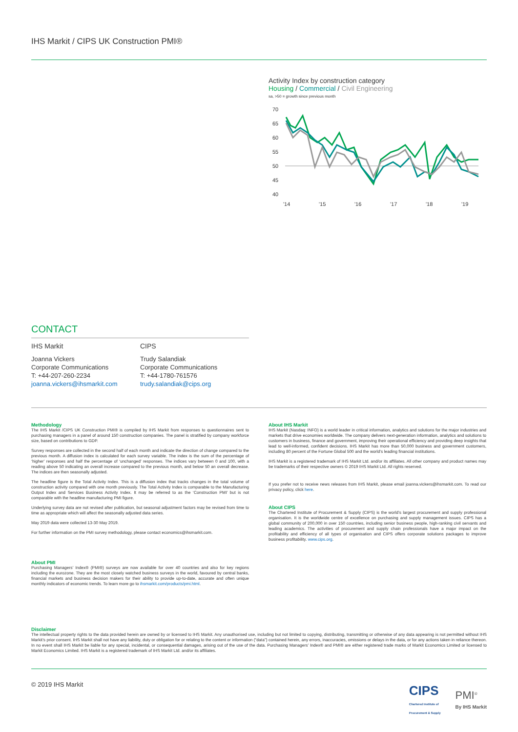IHS Markit / CIPS UK Construction PMI®
Activity Index by construction category
Housing / Commercial / Civil Engineering
sa, >50 = growth since previous month
70
65
60
55
50
45
40
'14
'15
'16
'17
'18
'19
CONTACT
IHS Markit
Joanna Vickers
Corporate Communications
T: +44-207-260-2234
joanna.vickers@ihsmarkit.com
CIPS
Trudy Salandiak
Corporate Communications
T: +44-1780-761576
trudy.salandiak@cips.org
Methodology
The IHS Markit /CIPS UK Construction PMI® is compiled by IHS Markit from responses to questionnaires sent to purchasing managers in a panel of around 150 construction companies. The panel is stratified by company workforce size, based on contributions to GDP.
Survey responses are collected in the second half of each month and indicate the direction of change compared to the previous month. A diffusion index is calculated for each survey variable. The index is the sum of the percentage of ‘higher’ responses and half the percentage of ‘unchanged’ responses. The indices vary between 0 and 100, with a reading above 50 indicating an overall increase compared to the previous month, and below 50 an overall decrease. The indices are then seasonally adjusted.
The headline figure is the Total Activity Index. This is a diffusion index that tracks changes in the total volume of construction activity compared with one month previously. The Total Activity Index is comparable to the Manufacturing Output Index and Services Business Activity Index. It may be referred to as the ‘Construction PMI’ but is not comparable with the headline manufacturing PMI figure.
Underlying survey data are not revised after publication, but seasonal adjustment factors may be revised from time to time as appropriate which will affect the seasonally adjusted data series.
May 2019 data were collected 13-30 May 2019.
For further information on the PMI survey methodology, please contact economics@ihsmarkit.com.
About PMI
Purchasing Managers’ Index® (PMI®) surveys are now available for over 40 countries and also for key regions including the eurozone. They are the most closely watched business surveys in the world, favoured by central banks, financial markets and business decision makers for their ability to provide up-to-date, accurate and often unique monthly indicators of economic trends. To learn more go to ihsmarkit.com/products/pmi.html.
About IHS Markit
IHS Markit (Nasdaq: INFO) is a world leader in critical information, analytics and solutions for the major industries and markets that drive economies worldwide. The company delivers next-generation information, analytics and solutions to customers in business, finance and government, improving their operational efficiency and providing deep insights that lead to well-informed, confident decisions. IHS Markit has more than 50,000 business and government customers, including 80 percent of the Fortune Global 500 and the world’s leading financial institutions.
IHS Markit is a registered trademark of IHS Markit Ltd. and/or its affiliates. All other company and product names may be trademarks of their respective owners © 2019 IHS Markit Ltd. All rights reserved.
If you prefer not to receive news releases from IHS Markit, please email joanna.vickers@ihsmarkit.com. To read our privacy policy, click here.
About CIPS
The Chartered Institute of Procurement & Supply (CIPS) is the world’s largest procurement and supply professional organisation. It is the worldwide centre of excellence on purchasing and supply management issues. CIPS has a global community of 200,000 in over 150 countries, including senior business people, high-ranking civil servants and leading academics. The activities of procurement and supply chain professionals have a major impact on the profitability and efficiency of all types of organisation and CIPS offers corporate solutions packages to improve business profitability. www.cips.org.
Disclaimer
The intellectual property rights to the data provided herein are owned by or licensed to IHS Markit. Any unauthorised use, including but not limited to copying, distributing, transmitting or otherwise of any data appearing is not permitted without IHS Markit’s prior consent. IHS Markit shall not have any liability, duty or obligation for or relating to the content or information (“data”) contained herein, any errors, inaccuracies, omissions or delays in the data, or for any actions taken in reliance thereon. In no event shall IHS Markit be liable for any special, incidental, or consequential damages, arising out of the use of the data. Purchasing Managers’ Index® and PMI® are either registered trade marks of Markit Economics Limited or licensed to Markit Economics Limited. IHS Markit is a registered trademark of IHS Markit Ltd. and/or its affiliates.
© 2019 IHS Markit
CIPS
Chartered Institute of
Procurement & Supply
PMI<sup>®</sup>
By IHS Markit